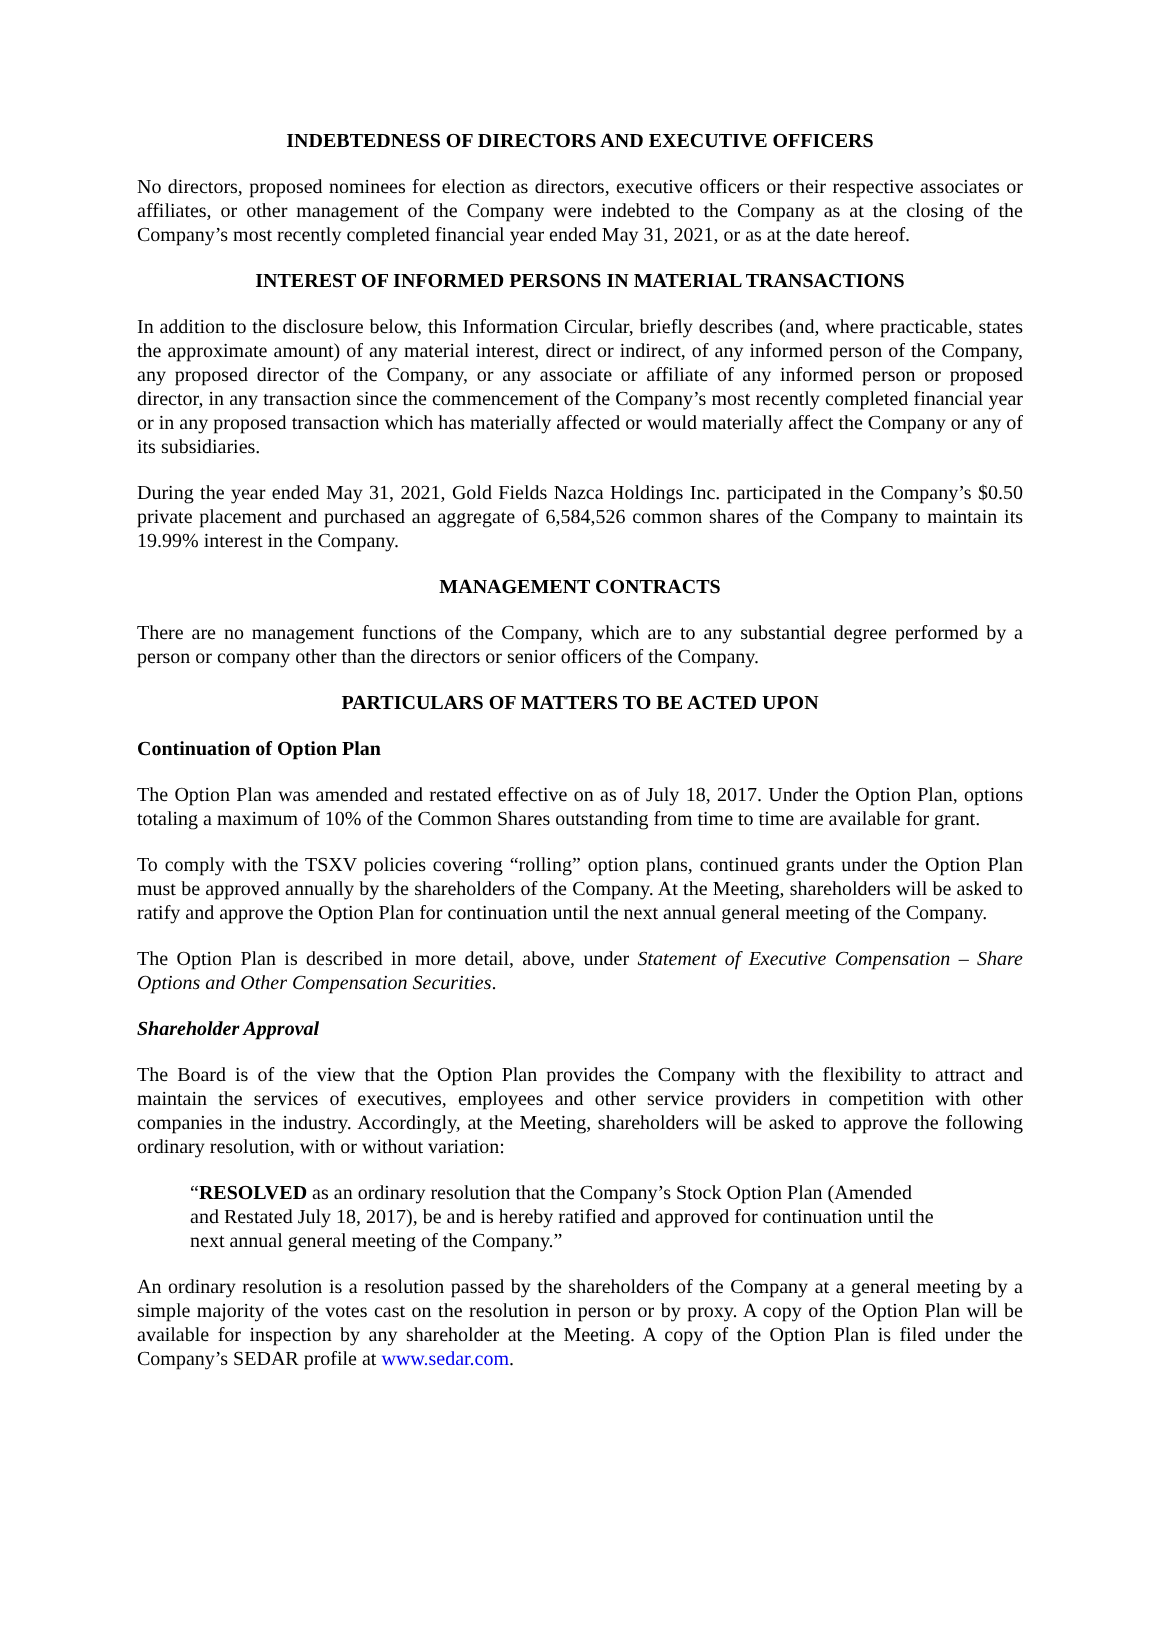INDEBTEDNESS OF DIRECTORS AND EXECUTIVE OFFICERS
No directors, proposed nominees for election as directors, executive officers or their respective associates or affiliates, or other management of the Company were indebted to the Company as at the closing of the Company’s most recently completed financial year ended May 31, 2021, or as at the date hereof.
INTEREST OF INFORMED PERSONS IN MATERIAL TRANSACTIONS
In addition to the disclosure below, this Information Circular, briefly describes (and, where practicable, states the approximate amount) of any material interest, direct or indirect, of any informed person of the Company, any proposed director of the Company, or any associate or affiliate of any informed person or proposed director, in any transaction since the commencement of the Company’s most recently completed financial year or in any proposed transaction which has materially affected or would materially affect the Company or any of its subsidiaries.
During the year ended May 31, 2021, Gold Fields Nazca Holdings Inc. participated in the Company’s $0.50 private placement and purchased an aggregate of 6,584,526 common shares of the Company to maintain its 19.99% interest in the Company.
MANAGEMENT CONTRACTS
There are no management functions of the Company, which are to any substantial degree performed by a person or company other than the directors or senior officers of the Company.
PARTICULARS OF MATTERS TO BE ACTED UPON
Continuation of Option Plan
The Option Plan was amended and restated effective on as of July 18, 2017. Under the Option Plan, options totaling a maximum of 10% of the Common Shares outstanding from time to time are available for grant.
To comply with the TSXV policies covering “rolling” option plans, continued grants under the Option Plan must be approved annually by the shareholders of the Company. At the Meeting, shareholders will be asked to ratify and approve the Option Plan for continuation until the next annual general meeting of the Company.
The Option Plan is described in more detail, above, under Statement of Executive Compensation – Share Options and Other Compensation Securities.
Shareholder Approval
The Board is of the view that the Option Plan provides the Company with the flexibility to attract and maintain the services of executives, employees and other service providers in competition with other companies in the industry. Accordingly, at the Meeting, shareholders will be asked to approve the following ordinary resolution, with or without variation:
“RESOLVED as an ordinary resolution that the Company’s Stock Option Plan (Amended and Restated July 18, 2017), be and is hereby ratified and approved for continuation until the next annual general meeting of the Company.”
An ordinary resolution is a resolution passed by the shareholders of the Company at a general meeting by a simple majority of the votes cast on the resolution in person or by proxy. A copy of the Option Plan will be available for inspection by any shareholder at the Meeting. A copy of the Option Plan is filed under the Company’s SEDAR profile at www.sedar.com.